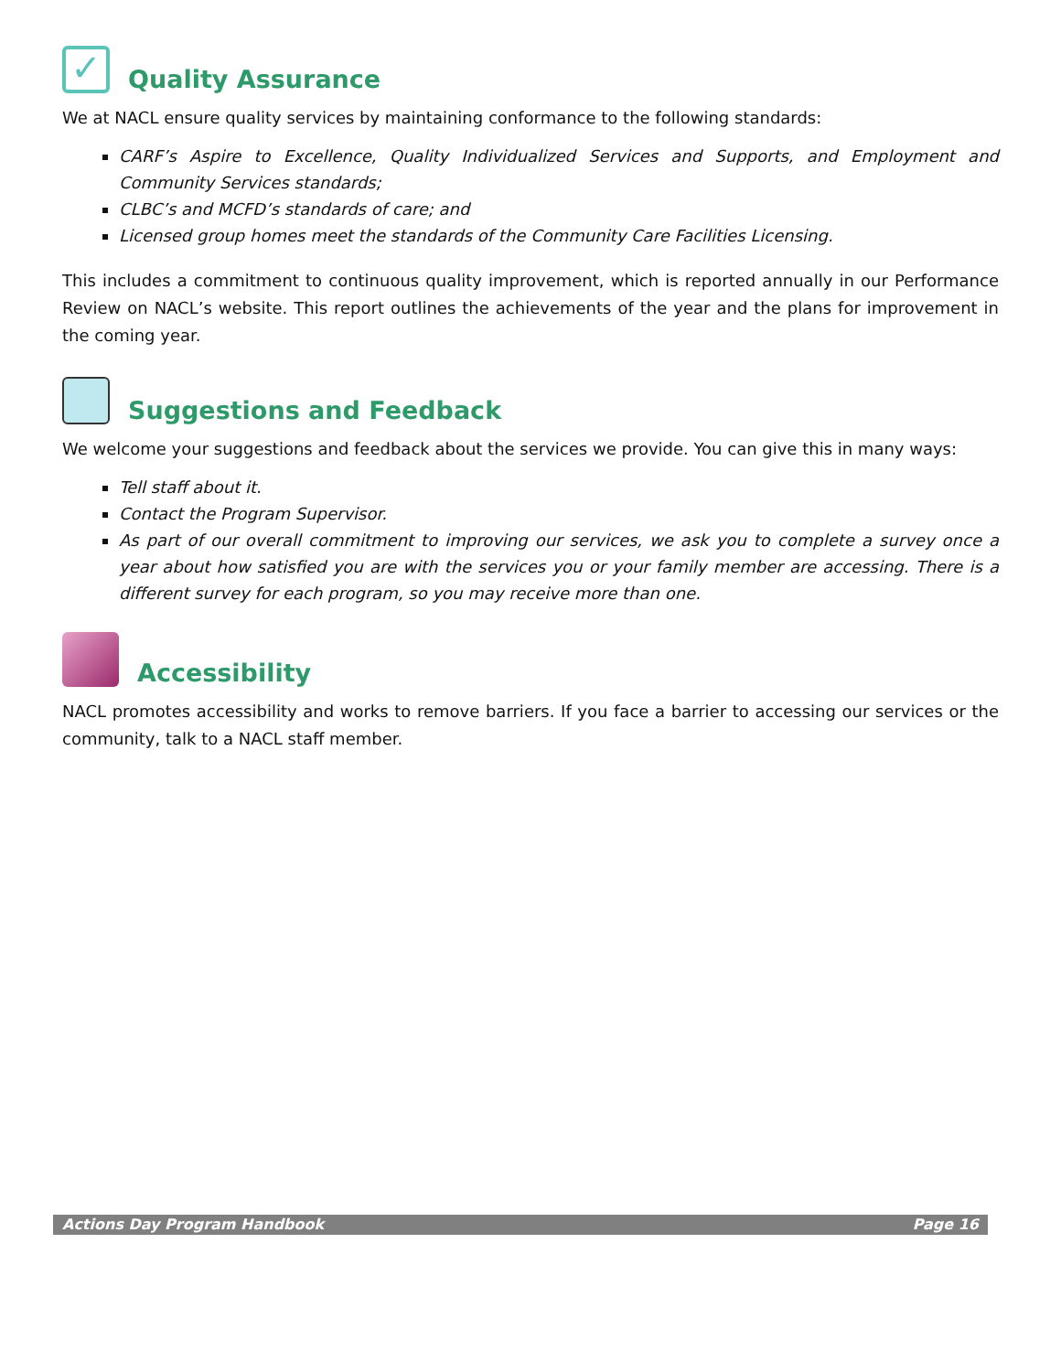✓ Quality Assurance
We at NACL ensure quality services by maintaining conformance to the following standards:
CARF’s Aspire to Excellence, Quality Individualized Services and Supports, and Employment and Community Services standards;
CLBC’s and MCFD’s standards of care; and
Licensed group homes meet the standards of the Community Care Facilities Licensing.
This includes a commitment to continuous quality improvement, which is reported annually in our Performance Review on NACL’s website. This report outlines the achievements of the year and the plans for improvement in the coming year.
Suggestions and Feedback
We welcome your suggestions and feedback about the services we provide. You can give this in many ways:
Tell staff about it.
Contact the Program Supervisor.
As part of our overall commitment to improving our services, we ask you to complete a survey once a year about how satisfied you are with the services you or your family member are accessing. There is a different survey for each program, so you may receive more than one.
Accessibility
NACL promotes accessibility and works to remove barriers. If you face a barrier to accessing our services or the community, talk to a NACL staff member.
Actions Day Program Handbook Page 16